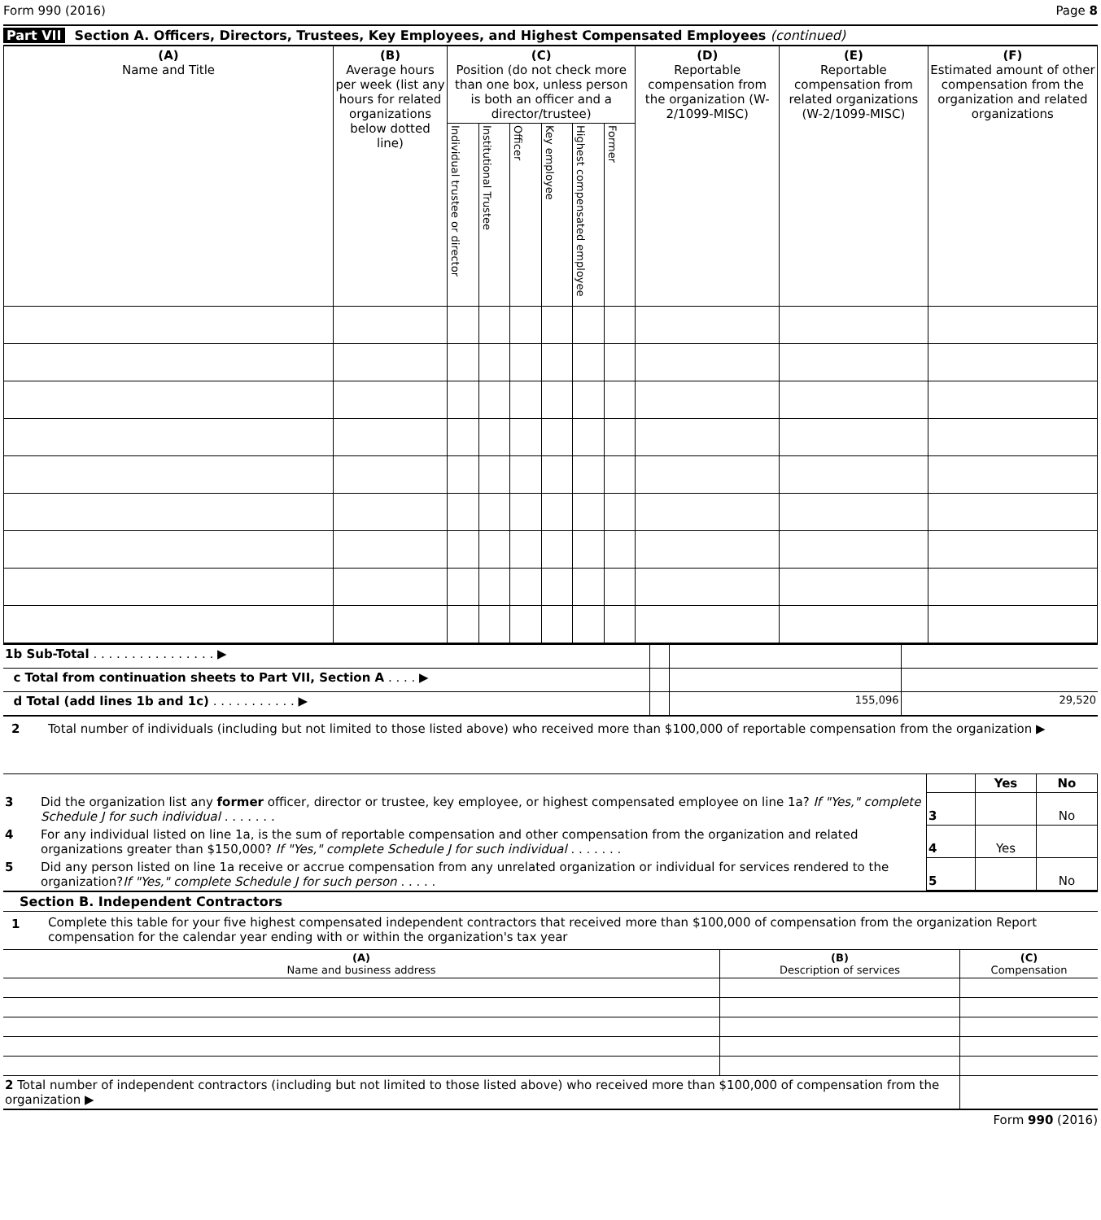Form 990 (2016) Page 8
Part VII Section A. Officers, Directors, Trustees, Key Employees, and Highest Compensated Employees (continued)
| (A) Name and Title | (B) Average hours per week (list any hours for related organizations below dotted line) | (C) Position (do not check more than one box, unless person is both an officer and a director/trustee) | | | | | | (D) Reportable compensation from the organization (W-2/1099-MISC) | (E) Reportable compensation from related organizations (W-2/1099-MISC) | (F) Estimated amount of other compensation from the organization and related organizations |
| --- | --- | --- | --- | --- | --- | --- | --- | --- | --- | --- |
| | | Individual trustee or director | Institutional Trustee | Officer | Key employee | Highest compensated employee | Former | | | |
| 1b Sub-Total . . . . . . . . . . . . . . . . ▶ | | | |
| c Total from continuation sheets to Part VII, Section A . . . . ▶ | | | |
| d Total (add lines 1b and 1c) . . . . . . . . . . . ▶ | | 155,096 | 29,520 |
2 Total number of individuals (including but not limited to those listed above) who received more than $100,000 of reportable compensation from the organization ▶
| | | | Yes | No |
| 3 | Did the organization list any former officer, director or trustee, key employee, or highest compensated employee on line 1a? If "Yes," complete Schedule J for such individual . . . . . . . | 3 | | No |
| 4 | For any individual listed on line 1a, is the sum of reportable compensation and other compensation from the organization and related organizations greater than $150,000? If "Yes," complete Schedule J for such individual . . . . . . . | 4 | Yes | |
| 5 | Did any person listed on line 1a receive or accrue compensation from any unrelated organization or individual for services rendered to the organization? If "Yes," complete Schedule J for such person . . . . . | 5 | | No |
Section B. Independent Contractors
1 Complete this table for your five highest compensated independent contractors that received more than $100,000 of compensation from the organization Report compensation for the calendar year ending with or within the organization's tax year
| (A) Name and business address | (B) Description of services | (C) Compensation |
| --- | --- | --- |
| 2 Total number of independent contractors (including but not limited to those listed above) who received more than $100,000 of compensation from the organization ▶ | | |
Form 990 (2016)